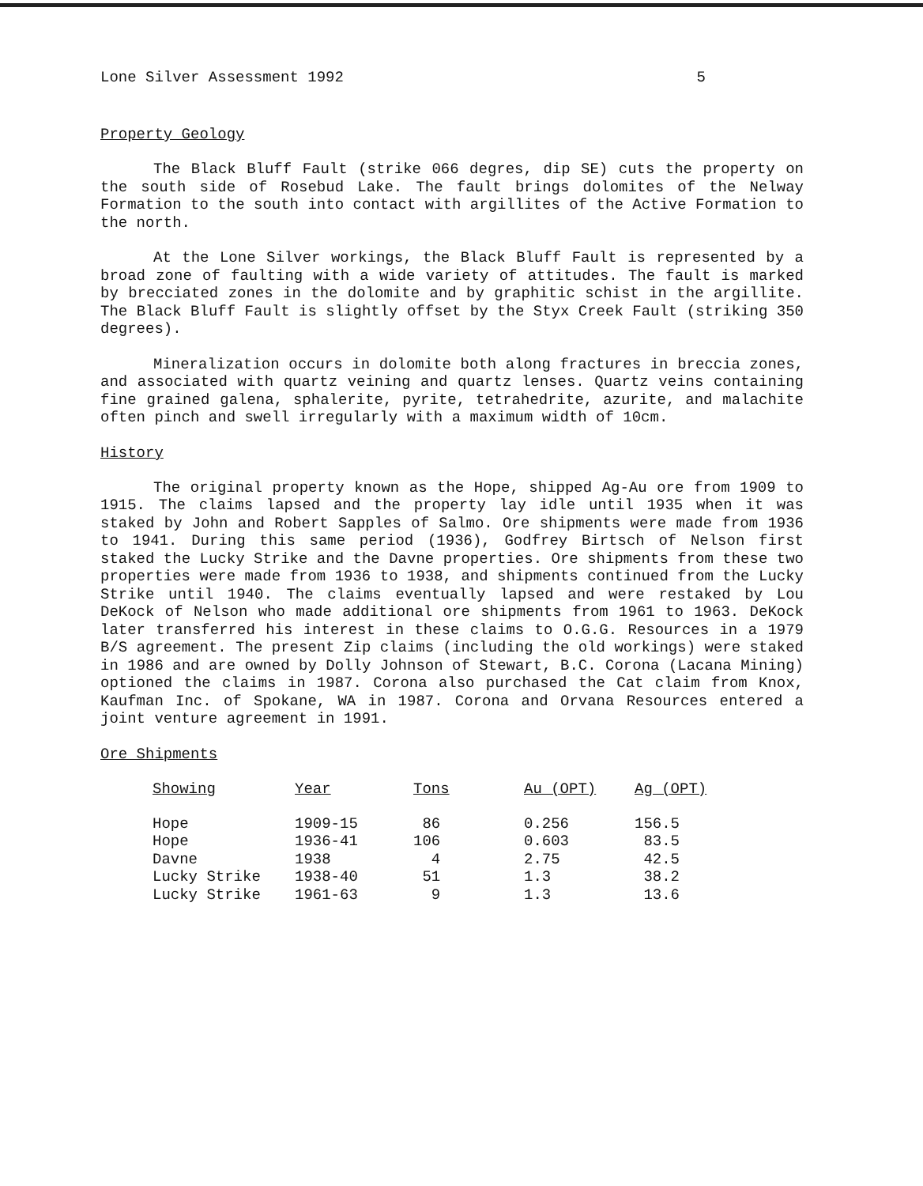Lone Silver Assessment 1992 5
Property Geology
The Black Bluff Fault (strike 066 degres, dip SE) cuts the property on the south side of Rosebud Lake. The fault brings dolomites of the Nelway Formation to the south into contact with argillites of the Active Formation to the north.
At the Lone Silver workings, the Black Bluff Fault is represented by a broad zone of faulting with a wide variety of attitudes. The fault is marked by brecciated zones in the dolomite and by graphitic schist in the argillite. The Black Bluff Fault is slightly offset by the Styx Creek Fault (striking 350 degrees).
Mineralization occurs in dolomite both along fractures in breccia zones, and associated with quartz veining and quartz lenses. Quartz veins containing fine grained galena, sphalerite, pyrite, tetrahedrite, azurite, and malachite often pinch and swell irregularly with a maximum width of 10cm.
History
The original property known as the Hope, shipped Ag-Au ore from 1909 to 1915. The claims lapsed and the property lay idle until 1935 when it was staked by John and Robert Sapples of Salmo. Ore shipments were made from 1936 to 1941. During this same period (1936), Godfrey Birtsch of Nelson first staked the Lucky Strike and the Davne properties. Ore shipments from these two properties were made from 1936 to 1938, and shipments continued from the Lucky Strike until 1940. The claims eventually lapsed and were restaked by Lou DeKock of Nelson who made additional ore shipments from 1961 to 1963. DeKock later transferred his interest in these claims to O.G.G. Resources in a 1979 B/S agreement. The present Zip claims (including the old workings) were staked in 1986 and are owned by Dolly Johnson of Stewart, B.C. Corona (Lacana Mining) optioned the claims in 1987. Corona also purchased the Cat claim from Knox, Kaufman Inc. of Spokane, WA in 1987. Corona and Orvana Resources entered a joint venture agreement in 1991.
Ore Shipments
| Showing | Year | Tons | Au (OPT) | Ag (OPT) |
| --- | --- | --- | --- | --- |
| Hope | 1909-15 | 86 | 0.256 | 156.5 |
| Hope | 1936-41 | 106 | 0.603 | 83.5 |
| Davne | 1938 | 4 | 2.75 | 42.5 |
| Lucky Strike | 1938-40 | 51 | 1.3 | 38.2 |
| Lucky Strike | 1961-63 | 9 | 1.3 | 13.6 |